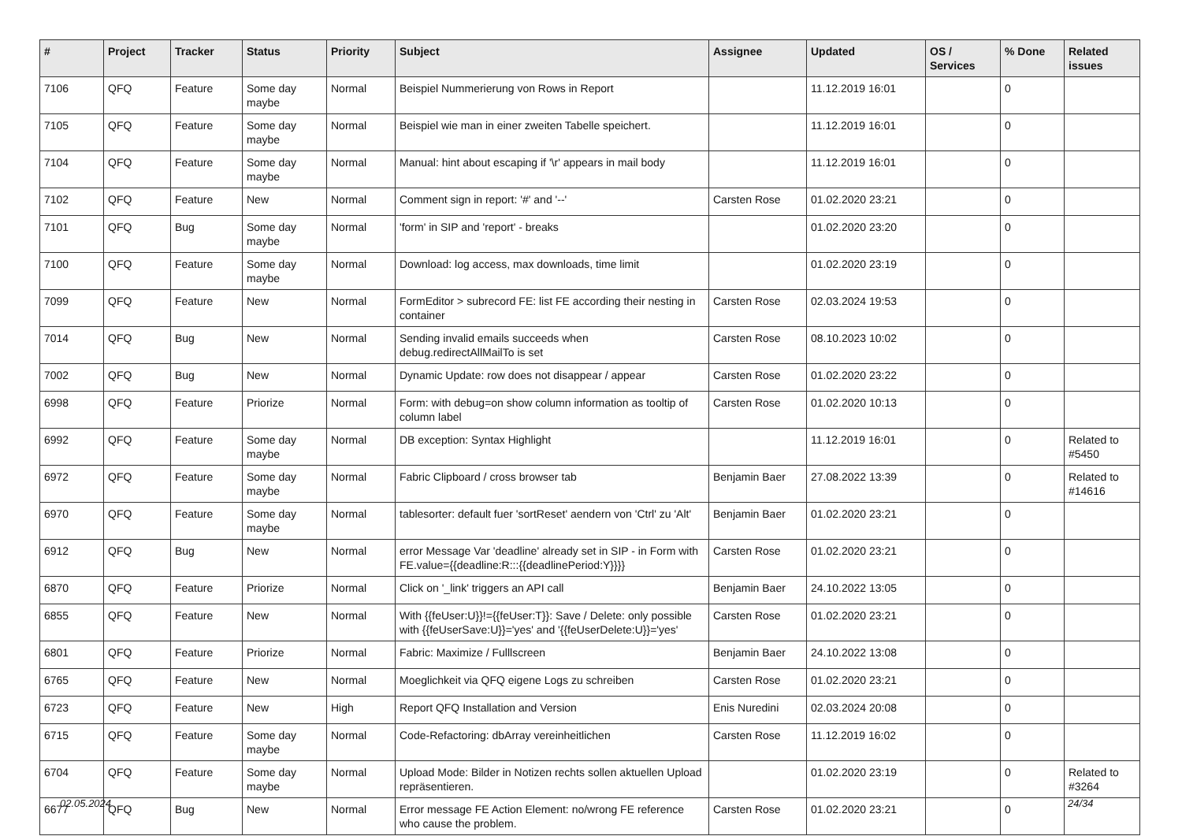| # | Project | Tracker | Status | Priority | Subject | Assignee | Updated | OS / Services | % Done | Related issues |
| --- | --- | --- | --- | --- | --- | --- | --- | --- | --- | --- |
| 7106 | QFQ | Feature | Some day maybe | Normal | Beispiel Nummerierung von Rows in Report | | 11.12.2019 16:01 | | 0 | |
| 7105 | QFQ | Feature | Some day maybe | Normal | Beispiel wie man in einer zweiten Tabelle speichert. | | 11.12.2019 16:01 | | 0 | |
| 7104 | QFQ | Feature | Some day maybe | Normal | Manual: hint about escaping if '\r' appears in mail body | | 11.12.2019 16:01 | | 0 | |
| 7102 | QFQ | Feature | New | Normal | Comment sign in report: '#' and '--' | Carsten Rose | 01.02.2020 23:21 | | 0 | |
| 7101 | QFQ | Bug | Some day maybe | Normal | 'form' in SIP and 'report' - breaks | | 01.02.2020 23:20 | | 0 | |
| 7100 | QFQ | Feature | Some day maybe | Normal | Download: log access, max downloads, time limit | | 01.02.2020 23:19 | | 0 | |
| 7099 | QFQ | Feature | New | Normal | FormEditor > subrecord FE: list FE according their nesting in container | Carsten Rose | 02.03.2024 19:53 | | 0 | |
| 7014 | QFQ | Bug | New | Normal | Sending invalid emails succeeds when debug.redirectAllMailTo is set | Carsten Rose | 08.10.2023 10:02 | | 0 | |
| 7002 | QFQ | Bug | New | Normal | Dynamic Update: row does not disappear / appear | Carsten Rose | 01.02.2020 23:22 | | 0 | |
| 6998 | QFQ | Feature | Priorize | Normal | Form: with debug=on show column information as tooltip of column label | Carsten Rose | 01.02.2020 10:13 | | 0 | |
| 6992 | QFQ | Feature | Some day maybe | Normal | DB exception: Syntax Highlight | | 11.12.2019 16:01 | | 0 | Related to #5450 |
| 6972 | QFQ | Feature | Some day maybe | Normal | Fabric Clipboard / cross browser tab | Benjamin Baer | 27.08.2022 13:39 | | 0 | Related to #14616 |
| 6970 | QFQ | Feature | Some day maybe | Normal | tablesorter: default fuer 'sortReset' aendern von 'Ctrl' zu 'Alt' | Benjamin Baer | 01.02.2020 23:21 | | 0 | |
| 6912 | QFQ | Bug | New | Normal | error Message Var 'deadline' already set in SIP - in Form with FE.value={{deadline:R:::{{deadlinePeriod:Y}}}} | Carsten Rose | 01.02.2020 23:21 | | 0 | |
| 6870 | QFQ | Feature | Priorize | Normal | Click on '_link' triggers an API call | Benjamin Baer | 24.10.2022 13:05 | | 0 | |
| 6855 | QFQ | Feature | New | Normal | With {{feUser:U}}!={{feUser:T}}: Save / Delete: only possible with {{feUserSave:U}}='yes' and '{{feUserDelete:U}}='yes' | Carsten Rose | 01.02.2020 23:21 | | 0 | |
| 6801 | QFQ | Feature | Priorize | Normal | Fabric: Maximize / Fulllscreen | Benjamin Baer | 24.10.2022 13:08 | | 0 | |
| 6765 | QFQ | Feature | New | Normal | Moeglichkeit via QFQ eigene Logs zu schreiben | Carsten Rose | 01.02.2020 23:21 | | 0 | |
| 6723 | QFQ | Feature | New | High | Report QFQ Installation and Version | Enis Nuredini | 02.03.2024 20:08 | | 0 | |
| 6715 | QFQ | Feature | Some day maybe | Normal | Code-Refactoring: dbArray vereinheitlichen | Carsten Rose | 11.12.2019 16:02 | | 0 | |
| 6704 | QFQ | Feature | Some day maybe | Normal | Upload Mode: Bilder in Notizen rechts sollen aktuellen Upload repräsentieren. | | 01.02.2020 23:19 | | 0 | Related to #3264 |
| 6677 | QFQ | Bug | New | Normal | Error message FE Action Element: no/wrong FE reference who cause the problem. | Carsten Rose | 01.02.2020 23:21 | | 0 | |
02.05.2024 24/34